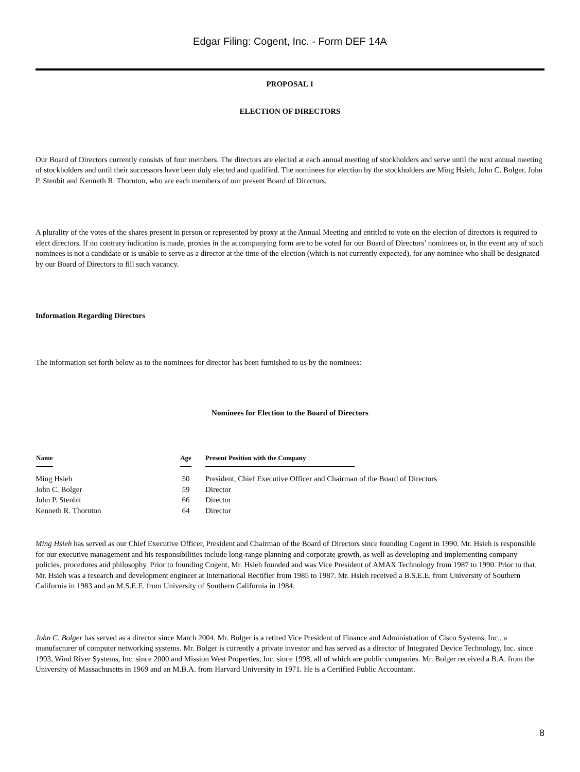Edgar Filing: Cogent, Inc. - Form DEF 14A
PROPOSAL 1
ELECTION OF DIRECTORS
Our Board of Directors currently consists of four members. The directors are elected at each annual meeting of stockholders and serve until the next annual meeting of stockholders and until their successors have been duly elected and qualified. The nominees for election by the stockholders are Ming Hsieh, John C. Bolger, John P. Stenbit and Kenneth R. Thornton, who are each members of our present Board of Directors.
A plurality of the votes of the shares present in person or represented by proxy at the Annual Meeting and entitled to vote on the election of directors is required to elect directors. If no contrary indication is made, proxies in the accompanying form are to be voted for our Board of Directors’ nominees or, in the event any of such nominees is not a candidate or is unable to serve as a director at the time of the election (which is not currently expected), for any nominee who shall be designated by our Board of Directors to fill such vacancy.
Information Regarding Directors
The information set forth below as to the nominees for director has been furnished to us by the nominees:
Nominees for Election to the Board of Directors
| Name | Age | Present Position with the Company |
| --- | --- | --- |
| Ming Hsieh | 50 | President, Chief Executive Officer and Chairman of the Board of Directors |
| John C. Bolger | 59 | Director |
| John P. Stenbit | 66 | Director |
| Kenneth R. Thornton | 64 | Director |
Ming Hsieh has served as our Chief Executive Officer, President and Chairman of the Board of Directors since founding Cogent in 1990. Mr. Hsieh is responsible for our executive management and his responsibilities include long-range planning and corporate growth, as well as developing and implementing company policies, procedures and philosophy. Prior to founding Cogent, Mr. Hsieh founded and was Vice President of AMAX Technology from 1987 to 1990. Prior to that, Mr. Hsieh was a research and development engineer at International Rectifier from 1985 to 1987. Mr. Hsieh received a B.S.E.E. from University of Southern California in 1983 and an M.S.E.E. from University of Southern California in 1984.
John C. Bolger has served as a director since March 2004. Mr. Bolger is a retired Vice President of Finance and Administration of Cisco Systems, Inc., a manufacturer of computer networking systems. Mr. Bolger is currently a private investor and has served as a director of Integrated Device Technology, Inc. since 1993, Wind River Systems, Inc. since 2000 and Mission West Properties, Inc. since 1998, all of which are public companies. Mr. Bolger received a B.A. from the University of Massachusetts in 1969 and an M.B.A. from Harvard University in 1971. He is a Certified Public Accountant.
8